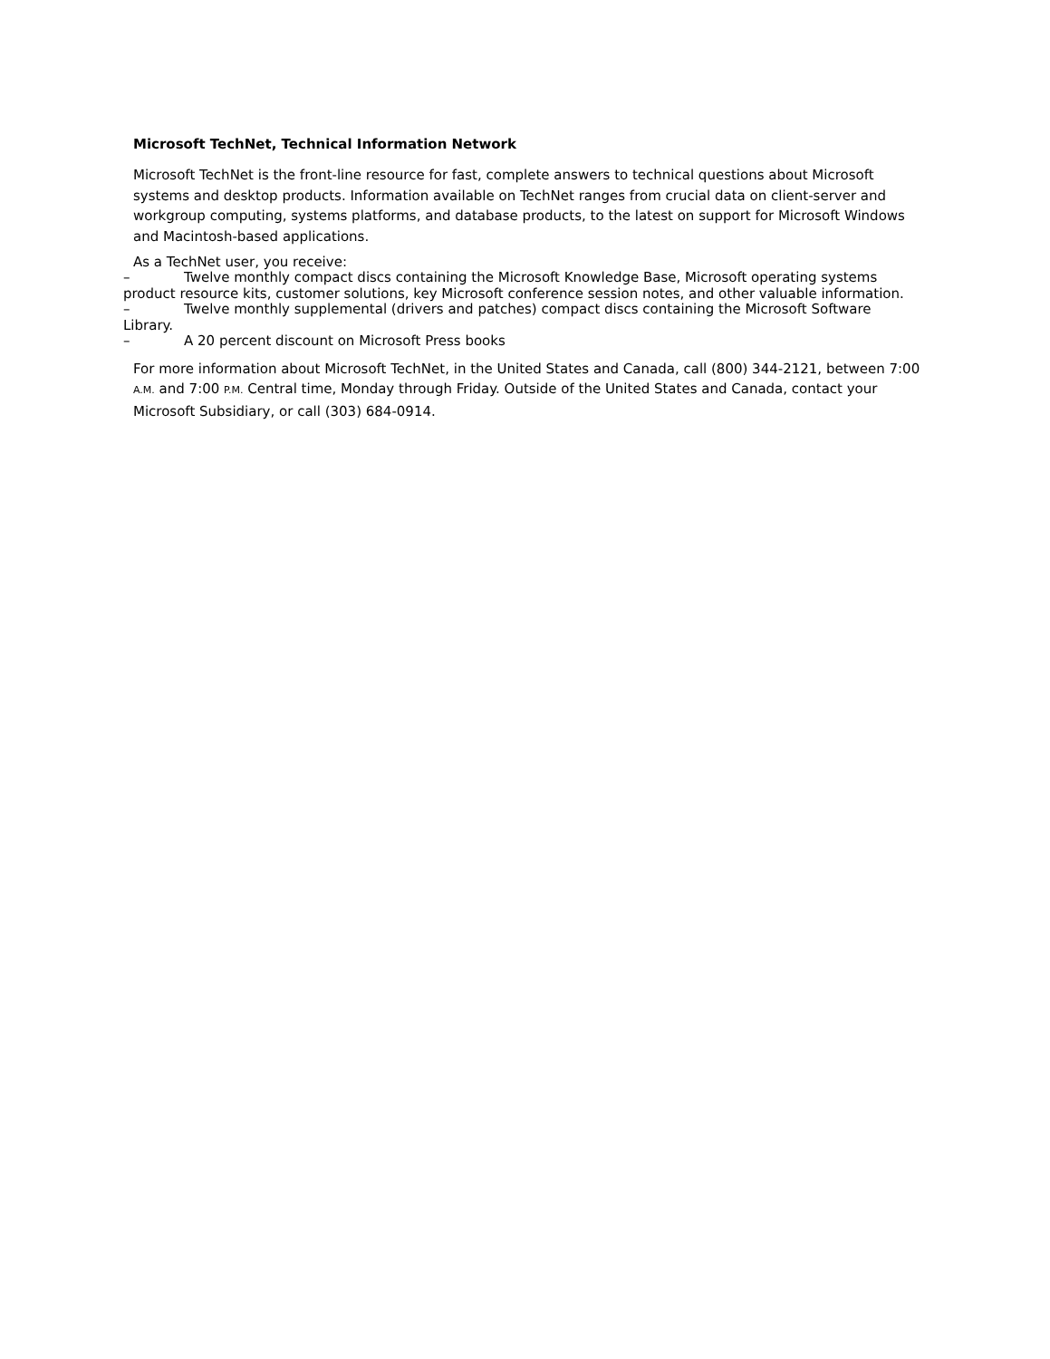Microsoft TechNet, Technical Information Network
Microsoft TechNet is the front-line resource for fast, complete answers to technical questions about Microsoft systems and desktop products. Information available on TechNet ranges from crucial data on client-server and workgroup computing, systems platforms, and database products, to the latest on support for Microsoft Windows and Macintosh-based applications.
As a TechNet user, you receive:
– Twelve monthly compact discs containing the Microsoft Knowledge Base, Microsoft operating systems product resource kits, customer solutions, key Microsoft conference session notes, and other valuable information.
– Twelve monthly supplemental (drivers and patches) compact discs containing the Microsoft Software Library.
– A 20 percent discount on Microsoft Press books
For more information about Microsoft TechNet, in the United States and Canada, call (800) 344-2121, between 7:00 A.M. and 7:00 P.M. Central time, Monday through Friday. Outside of the United States and Canada, contact your Microsoft Subsidiary, or call (303) 684-0914.